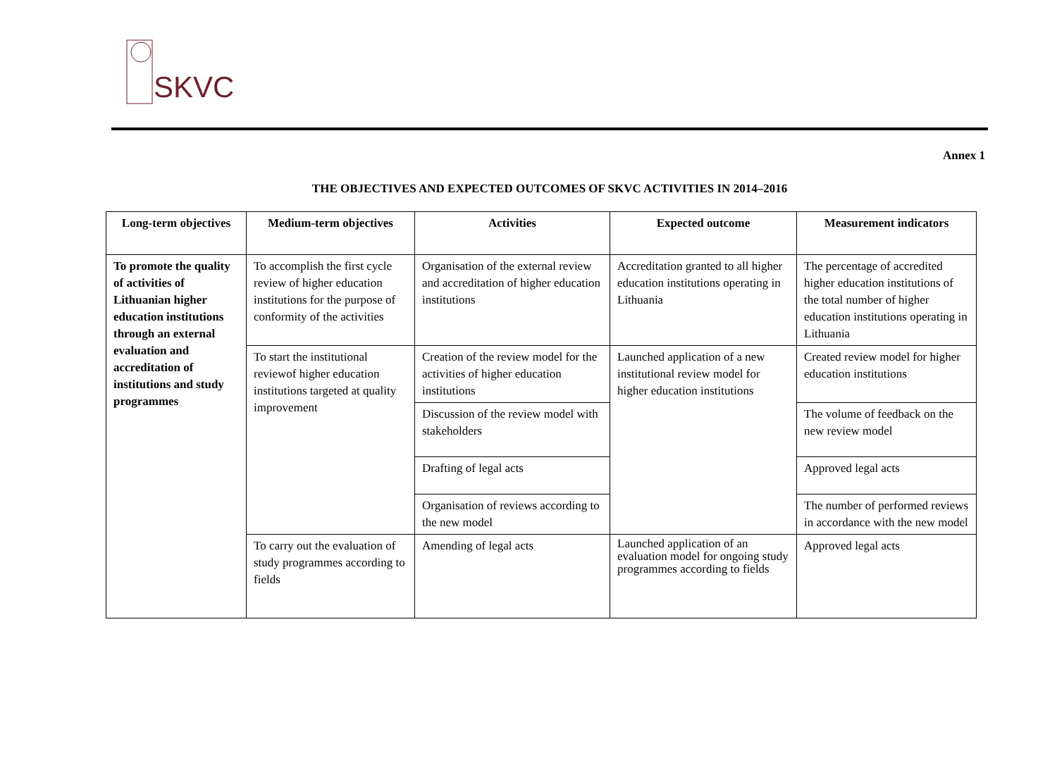SKVC
Annex 1
THE OBJECTIVES AND EXPECTED OUTCOMES OF SKVC ACTIVITIES IN 2014–2016
| Long-term objectives | Medium-term objectives | Activities | Expected outcome | Measurement indicators |
| --- | --- | --- | --- | --- |
| To promote the quality of activities of Lithuanian higher education institutions through an external evaluation and accreditation of institutions and study programmes | To accomplish the first cycle review of higher education institutions for the purpose of conformity of the activities | Organisation of the external review and accreditation of higher education institutions | Accreditation granted to all higher education institutions operating in Lithuania | The percentage of accredited higher education institutions of the total number of higher education institutions operating in Lithuania |
| | To start the institutional reviewof higher education institutions targeted at quality improvement | Creation of the review model for the activities of higher education institutions | Launched application of a new institutional review model for higher education institutions | Created review model for higher education institutions |
| | | Discussion of the review model with stakeholders | | The volume of feedback on the new review model |
| | | Drafting of legal acts | | Approved legal acts |
| | | Organisation of reviews according to the new model | | The number of performed reviews in accordance with the new model |
| | To carry out the evaluation of study programmes according to fields | Amending of legal acts | Launched application of an evaluation model for ongoing study programmes according to fields | Approved legal acts |